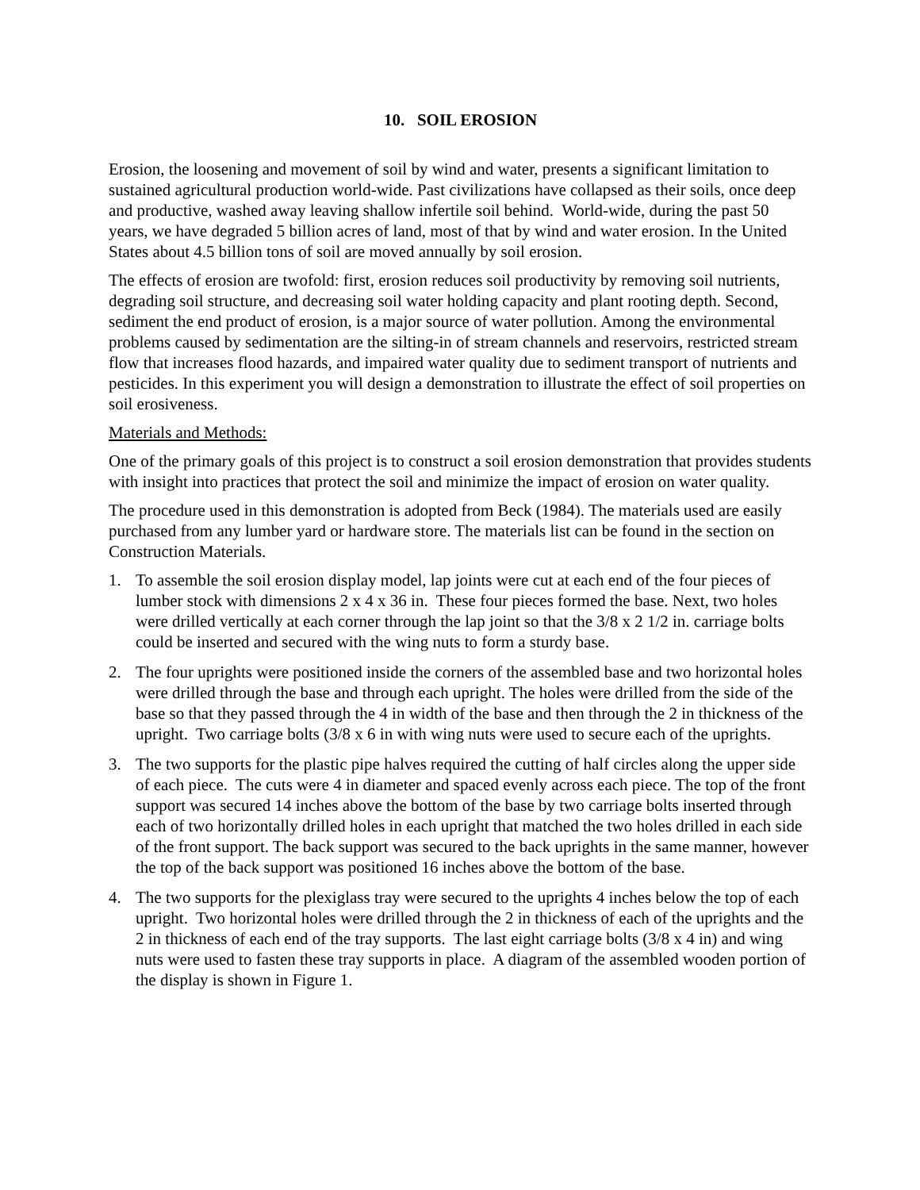10. SOIL EROSION
Erosion, the loosening and movement of soil by wind and water, presents a significant limitation to sustained agricultural production world-wide. Past civilizations have collapsed as their soils, once deep and productive, washed away leaving shallow infertile soil behind. World-wide, during the past 50 years, we have degraded 5 billion acres of land, most of that by wind and water erosion. In the United States about 4.5 billion tons of soil are moved annually by soil erosion.
The effects of erosion are twofold: first, erosion reduces soil productivity by removing soil nutrients, degrading soil structure, and decreasing soil water holding capacity and plant rooting depth. Second, sediment the end product of erosion, is a major source of water pollution. Among the environmental problems caused by sedimentation are the silting-in of stream channels and reservoirs, restricted stream flow that increases flood hazards, and impaired water quality due to sediment transport of nutrients and pesticides. In this experiment you will design a demonstration to illustrate the effect of soil properties on soil erosiveness.
Materials and Methods:
One of the primary goals of this project is to construct a soil erosion demonstration that provides students with insight into practices that protect the soil and minimize the impact of erosion on water quality.
The procedure used in this demonstration is adopted from Beck (1984). The materials used are easily purchased from any lumber yard or hardware store. The materials list can be found in the section on Construction Materials.
1. To assemble the soil erosion display model, lap joints were cut at each end of the four pieces of lumber stock with dimensions 2 x 4 x 36 in. These four pieces formed the base. Next, two holes were drilled vertically at each corner through the lap joint so that the 3/8 x 2 1/2 in. carriage bolts could be inserted and secured with the wing nuts to form a sturdy base.
2. The four uprights were positioned inside the corners of the assembled base and two horizontal holes were drilled through the base and through each upright. The holes were drilled from the side of the base so that they passed through the 4 in width of the base and then through the 2 in thickness of the upright. Two carriage bolts (3/8 x 6 in with wing nuts were used to secure each of the uprights.
3. The two supports for the plastic pipe halves required the cutting of half circles along the upper side of each piece. The cuts were 4 in diameter and spaced evenly across each piece. The top of the front support was secured 14 inches above the bottom of the base by two carriage bolts inserted through each of two horizontally drilled holes in each upright that matched the two holes drilled in each side of the front support. The back support was secured to the back uprights in the same manner, however the top of the back support was positioned 16 inches above the bottom of the base.
4. The two supports for the plexiglass tray were secured to the uprights 4 inches below the top of each upright. Two horizontal holes were drilled through the 2 in thickness of each of the uprights and the 2 in thickness of each end of the tray supports. The last eight carriage bolts (3/8 x 4 in) and wing nuts were used to fasten these tray supports in place. A diagram of the assembled wooden portion of the display is shown in Figure 1.